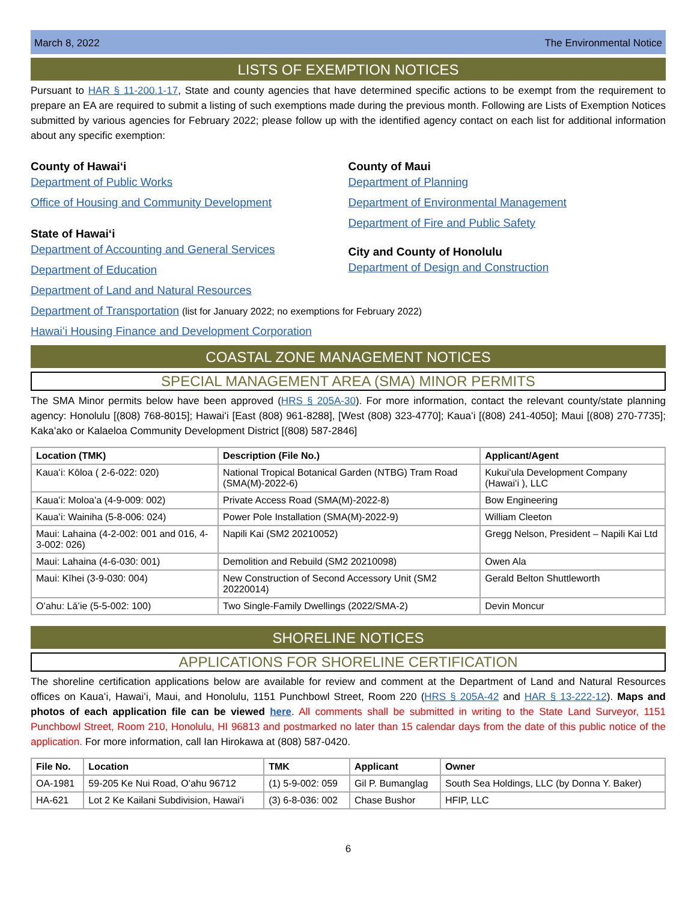March 8, 2022 The Environmental Notice
LISTS OF EXEMPTION NOTICES
Pursuant to HAR § 11-200.1-17, State and county agencies that have determined specific actions to be exempt from the requirement to prepare an EA are required to submit a listing of such exemptions made during the previous month. Following are Lists of Exemption Notices submitted by various agencies for February 2022; please follow up with the identified agency contact on each list for additional information about any specific exemption:
County of Hawaiʻi
Department of Public Works
Office of Housing and Community Development
State of Hawaiʻi
Department of Accounting and General Services
Department of Education
Department of Land and Natural Resources
County of Maui
Department of Planning
Department of Environmental Management
Department of Fire and Public Safety
City and County of Honolulu
Department of Design and Construction
Department of Transportation (list for January 2022; no exemptions for February 2022)
Hawaiʻi Housing Finance and Development Corporation
COASTAL ZONE MANAGEMENT NOTICES
SPECIAL MANAGEMENT AREA (SMA) MINOR PERMITS
The SMA Minor permits below have been approved (HRS § 205A-30). For more information, contact the relevant county/state planning agency: Honolulu [(808) 768-8015]; Hawaiʻi [East (808) 961-8288], [West (808) 323-4770]; Kauaʻi [(808) 241-4050]; Maui [(808) 270-7735]; Kakaʻako or Kalaeloa Community Development District [(808) 587-2846]
| Location (TMK) | Description (File No.) | Applicant/Agent |
| --- | --- | --- |
| Kauaʻi: Kōloa ( 2-6-022: 020) | National Tropical Botanical Garden (NTBG) Tram Road (SMA(M)-2022-6) | Kukuiʻula Development Company (Hawaiʻi ), LLC |
| Kauaʻi: Moloaʻa (4-9-009: 002) | Private Access Road (SMA(M)-2022-8) | Bow Engineering |
| Kauaʻi: Wainiha (5-8-006: 024) | Power Pole Installation (SMA(M)-2022-9) | William Cleeton |
| Maui: Lahaina (4-2-002: 001 and 016, 4-3-002: 026) | Napili Kai (SM2 20210052) | Gregg Nelson, President – Napili Kai Ltd |
| Maui: Lahaina (4-6-030: 001) | Demolition and Rebuild (SM2 20210098) | Owen Ala |
| Maui: Kīhei (3-9-030: 004) | New Construction of Second Accessory Unit (SM2 20220014) | Gerald Belton Shuttleworth |
| Oʻahu: Lāʻie (5-5-002: 100) | Two Single-Family Dwellings (2022/SMA-2) | Devin Moncur |
SHORELINE NOTICES
APPLICATIONS FOR SHORELINE CERTIFICATION
The shoreline certification applications below are available for review and comment at the Department of Land and Natural Resources offices on Kauaʻi, Hawaiʻi, Maui, and Honolulu, 1151 Punchbowl Street, Room 220 (HRS § 205A-42 and HAR § 13-222-12). Maps and photos of each application file can be viewed here. All comments shall be submitted in writing to the State Land Surveyor, 1151 Punchbowl Street, Room 210, Honolulu, HI 96813 and postmarked no later than 15 calendar days from the date of this public notice of the application. For more information, call Ian Hirokawa at (808) 587-0420.
| File No. | Location | TMK | Applicant | Owner |
| --- | --- | --- | --- | --- |
| OA-1981 | 59-205 Ke Nui Road, Oʻahu 96712 | (1) 5-9-002: 059 | Gil P. Bumanglag | South Sea Holdings, LLC (by Donna Y. Baker) |
| HA-621 | Lot 2 Ke Kailani Subdivision, Hawaiʻi | (3) 6-8-036: 002 | Chase Bushor | HFIP, LLC |
6